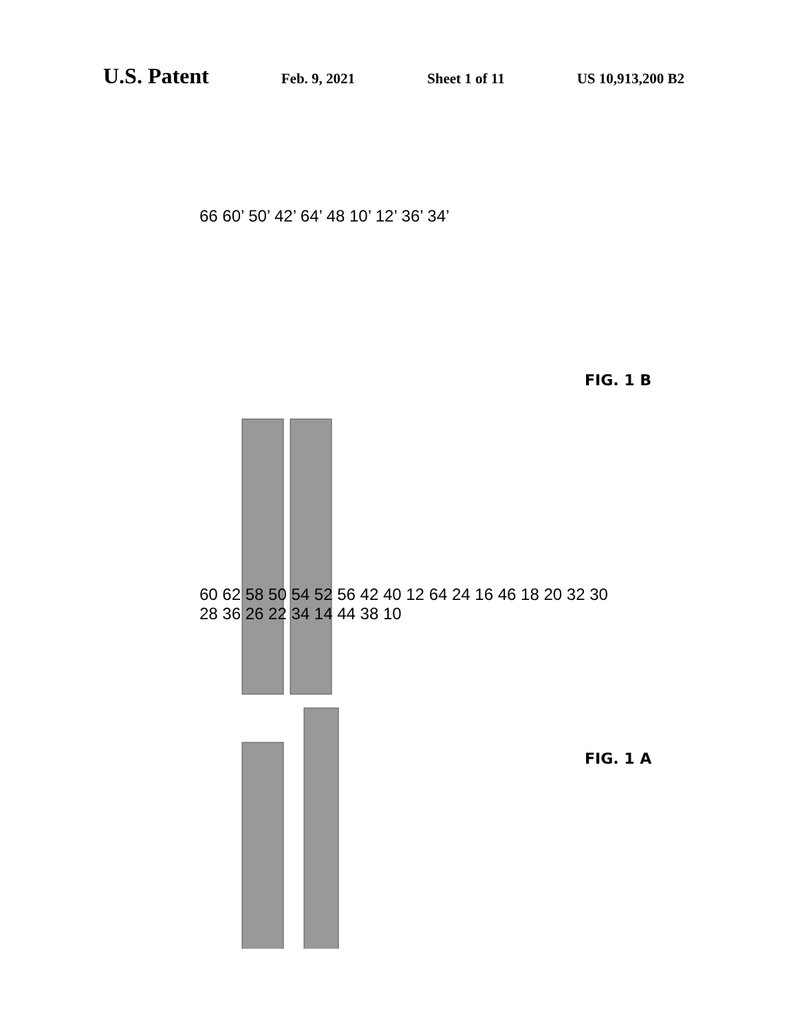U.S. Patent Feb. 9, 2021 Sheet 1 of 11 US 10,913,200 B2
66 60’ 50’ 42’ 64’ 48 10’ 12’ 36’ 34’
60 62 58 50 54 52 56 42 40 12 64 24 16 46 18 20 32 30 28 36 26 22 34 14 44 38 10
FIG. 1 B
FIG. 1 A